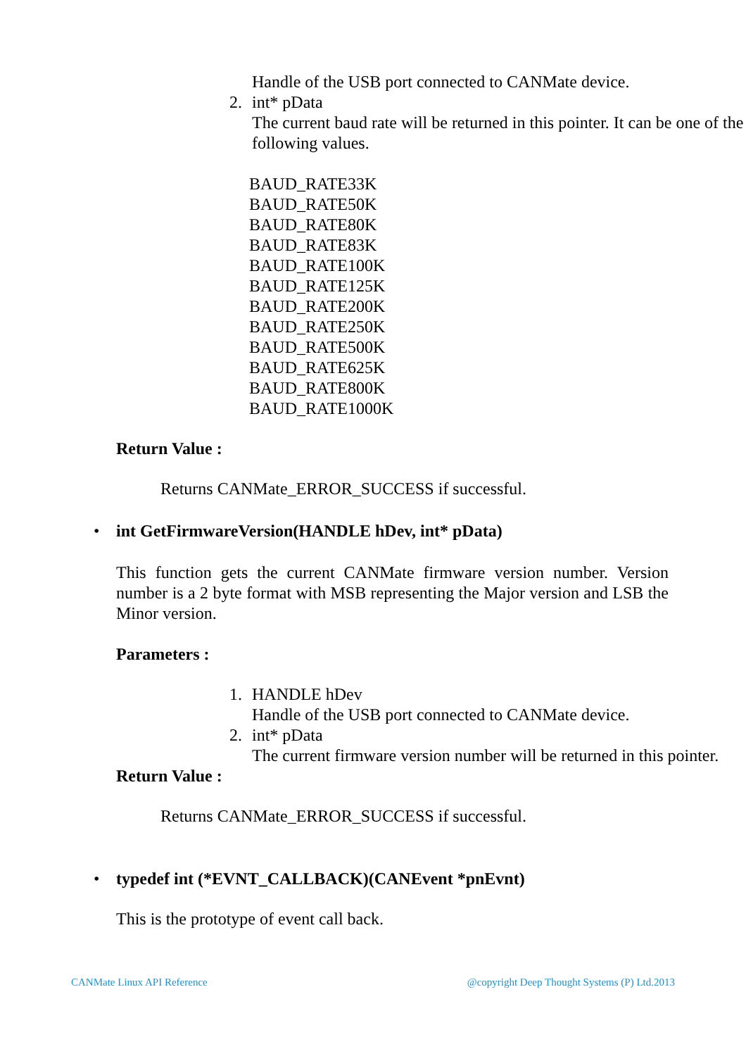Handle of the USB port connected to CANMate device.
2. int* pData
The current baud rate will be returned in this pointer. It can be one of the following values.
BAUD_RATE33K
BAUD_RATE50K
BAUD_RATE80K
BAUD_RATE83K
BAUD_RATE100K
BAUD_RATE125K
BAUD_RATE200K
BAUD_RATE250K
BAUD_RATE500K
BAUD_RATE625K
BAUD_RATE800K
BAUD_RATE1000K
Return Value :
Returns CANMate_ERROR_SUCCESS if successful.
• int GetFirmwareVersion(HANDLE hDev, int* pData)
This function gets the current CANMate firmware version number. Version number is a 2 byte format with MSB representing the Major version and LSB the Minor version.
Parameters :
1. HANDLE hDev
Handle of the USB port connected to CANMate device.
2. int* pData
The current firmware version number will be returned in this pointer.
Return Value :
Returns CANMate_ERROR_SUCCESS if successful.
• typedef int (*EVNT_CALLBACK)(CANEvent *pnEvnt)
This is the prototype of event call back.
CANMate Linux API Reference @copyright Deep Thought Systems (P) Ltd.2013